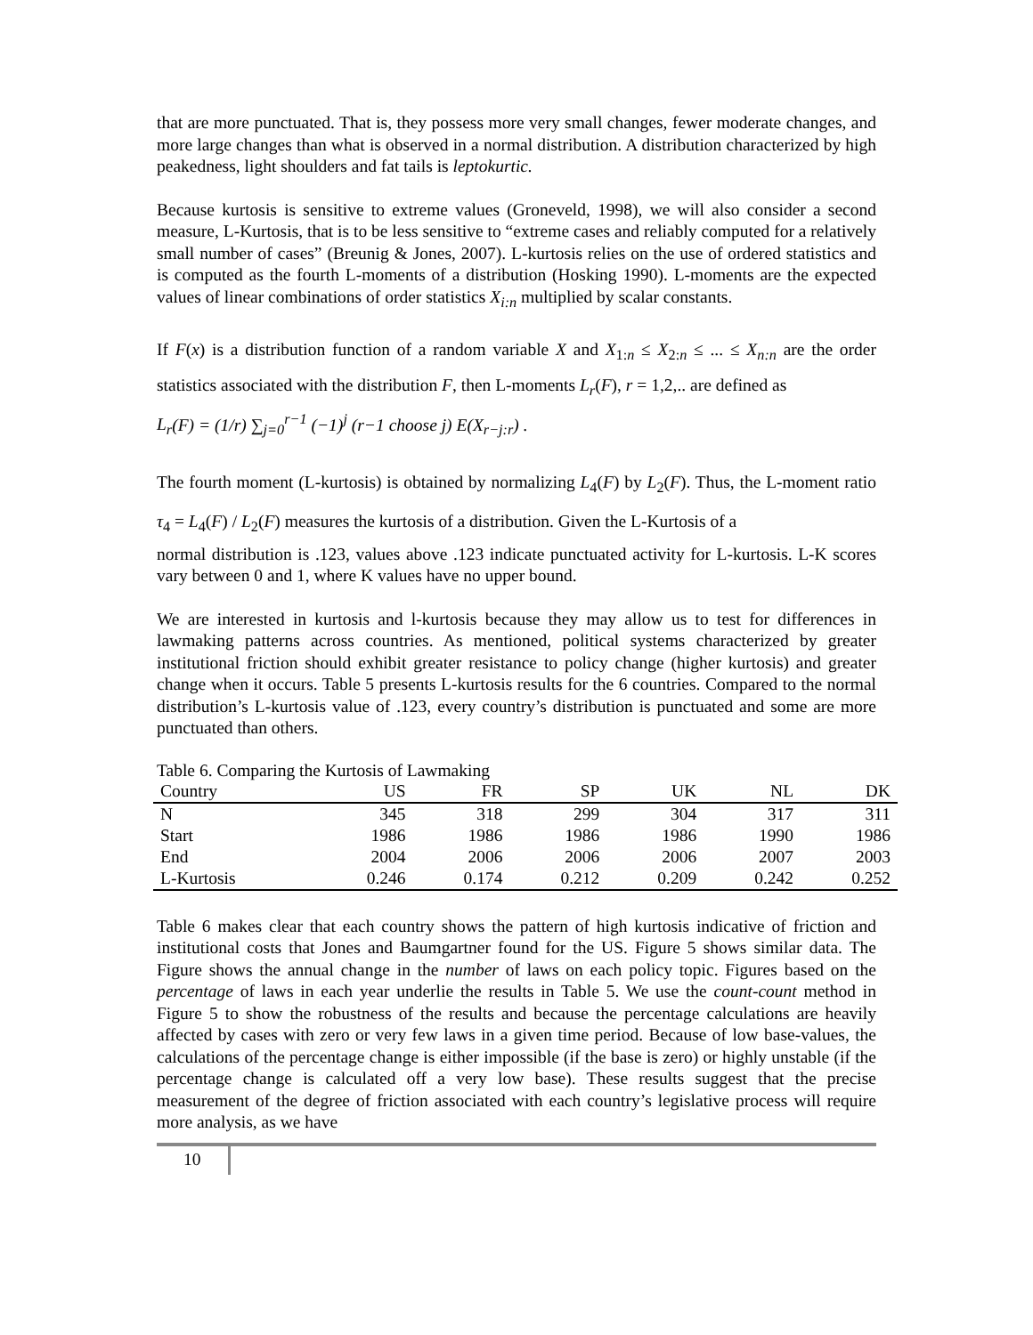that are more punctuated. That is, they possess more very small changes, fewer moderate changes, and more large changes than what is observed in a normal distribution. A distribution characterized by high peakedness, light shoulders and fat tails is leptokurtic.
Because kurtosis is sensitive to extreme values (Groneveld, 1998), we will also consider a second measure, L-Kurtosis, that is to be less sensitive to “extreme cases and reliably computed for a relatively small number of cases” (Breunig & Jones, 2007). L-kurtosis relies on the use of ordered statistics and is computed as the fourth L-moments of a distribution (Hosking 1990). L-moments are the expected values of linear combinations of order statistics X<sub>i:n</sub> multiplied by scalar constants.
If F(x) is a distribution function of a random variable X and X<sub>1:n</sub> ≤ X<sub>2:n</sub> ≤ ... ≤ X<sub>n:n</sub> are the order statistics associated with the distribution F, then L-moments L<sub>r</sub>(F), r = 1,2,.. are defined as
L<sub>r</sub>(F) = (1/r) ∑<sub>j=0</sub><sup>r−1</sup> (−1)<sup>j</sup> (r−1 choose j) E(X<sub>r−j:r</sub>) .
The fourth moment (L-kurtosis) is obtained by normalizing L<sub>4</sub>(F) by L<sub>2</sub>(F). Thus, the L-moment ratio τ<sub>4</sub> = L<sub>4</sub>(F) / L<sub>2</sub>(F) measures the kurtosis of a distribution. Given the L-Kurtosis of a
normal distribution is .123, values above .123 indicate punctuated activity for L-kurtosis. L-K scores vary between 0 and 1, where K values have no upper bound.
We are interested in kurtosis and l-kurtosis because they may allow us to test for differences in lawmaking patterns across countries. As mentioned, political systems characterized by greater institutional friction should exhibit greater resistance to policy change (higher kurtosis) and greater change when it occurs. Table 5 presents L-kurtosis results for the 6 countries. Compared to the normal distribution’s L-kurtosis value of .123, every country’s distribution is punctuated and some are more punctuated than others.
Table 6. Comparing the Kurtosis of Lawmaking
| Country | US | FR | SP | UK | NL | DK |
| --- | --- | --- | --- | --- | --- | --- |
| N | 345 | 318 | 299 | 304 | 317 | 311 |
| Start | 1986 | 1986 | 1986 | 1986 | 1990 | 1986 |
| End | 2004 | 2006 | 2006 | 2006 | 2007 | 2003 |
| L-Kurtosis | 0.246 | 0.174 | 0.212 | 0.209 | 0.242 | 0.252 |
Table 6 makes clear that each country shows the pattern of high kurtosis indicative of friction and institutional costs that Jones and Baumgartner found for the US. Figure 5 shows similar data. The Figure shows the annual change in the number of laws on each policy topic. Figures based on the percentage of laws in each year underlie the results in Table 5. We use the count-count method in Figure 5 to show the robustness of the results and because the percentage calculations are heavily affected by cases with zero or very few laws in a given time period. Because of low base-values, the calculations of the percentage change is either impossible (if the base is zero) or highly unstable (if the percentage change is calculated off a very low base). These results suggest that the precise measurement of the degree of friction associated with each country’s legislative process will require more analysis, as we have
10